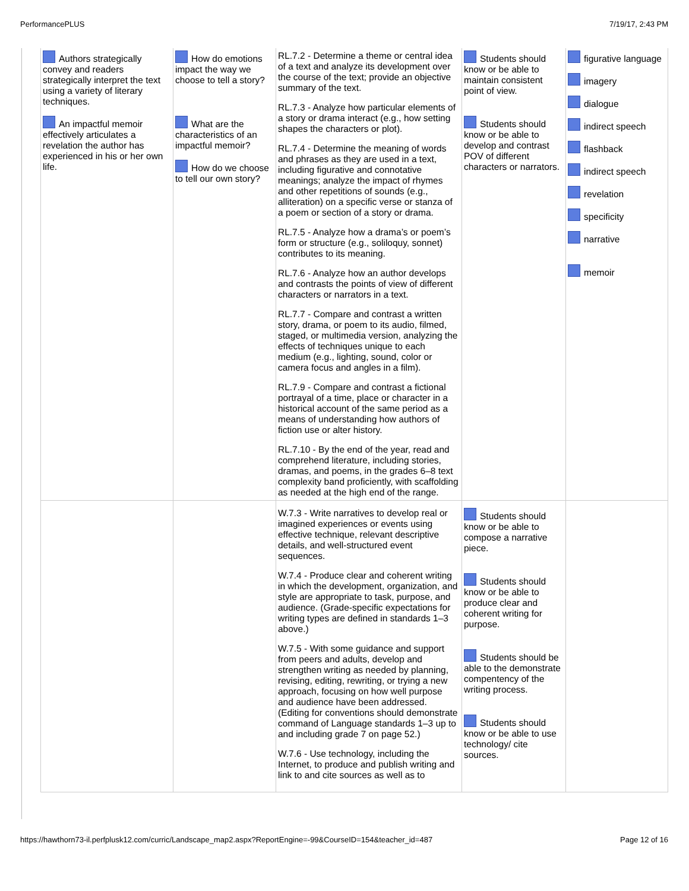PerformancePLUS 7/19/17, 2:43 PM
| Authors strategically convey and readers strategically interpret the text using a variety of literary techniques. An impactful memoir effectively articulates a revelation the author has experienced in his or her own life. | How do emotions impact the way we choose to tell a story? What are the characteristics of an impactful memoir? How do we choose to tell our own story? | RL.7.2 - Determine a theme or central idea of a text and analyze its development over the course of the text; provide an objective summary of the text. RL.7.3 - Analyze how particular elements of a story or drama interact (e.g., how setting shapes the characters or plot). RL.7.4 - Determine the meaning of words and phrases as they are used in a text, including figurative and connotative meanings; analyze the impact of rhymes and other repetitions of sounds (e.g., alliteration) on a specific verse or stanza of a poem or section of a story or drama. RL.7.5 - Analyze how a drama’s or poem’s form or structure (e.g., soliloquy, sonnet) contributes to its meaning. RL.7.6 - Analyze how an author develops and contrasts the points of view of different characters or narrators in a text. RL.7.7 - Compare and contrast a written story, drama, or poem to its audio, filmed, staged, or multimedia version, analyzing the effects of techniques unique to each medium (e.g., lighting, sound, color or camera focus and angles in a film). RL.7.9 - Compare and contrast a fictional portrayal of a time, place or character in a historical account of the same period as a means of understanding how authors of fiction use or alter history. RL.7.10 - By the end of the year, read and comprehend literature, including stories, dramas, and poems, in the grades 6–8 text complexity band proficiently, with scaffolding as needed at the high end of the range. | Students should know or be able to maintain consistent point of view. Students should know or be able to develop and contrast POV of different characters or narrators. | figurative language imagery dialogue indirect speech flashback indirect speech revelation specificity narrative memoir |
| | | W.7.3 - Write narratives to develop real or imagined experiences or events using effective technique, relevant descriptive details, and well-structured event sequences. W.7.4 - Produce clear and coherent writing in which the development, organization, and style are appropriate to task, purpose, and audience. (Grade-specific expectations for writing types are defined in standards 1–3 above.) W.7.5 - With some guidance and support from peers and adults, develop and strengthen writing as needed by planning, revising, editing, rewriting, or trying a new approach, focusing on how well purpose and audience have been addressed. (Editing for conventions should demonstrate command of Language standards 1–3 up to and including grade 7 on page 52.) W.7.6 - Use technology, including the Internet, to produce and publish writing and link to and cite sources as well as to | Students should know or be able to compose a narrative piece. Students should know or be able to produce clear and coherent writing for purpose. Students should be able to the demonstrate compentency of the writing process. Students should know or be able to use technology/ cite sources. | |
https://hawthorn73-il.perfplusk12.com/curric/Landscape_map2.aspx?ReportEngine=-99&CourseID=154&teacher_id=487 Page 12 of 16